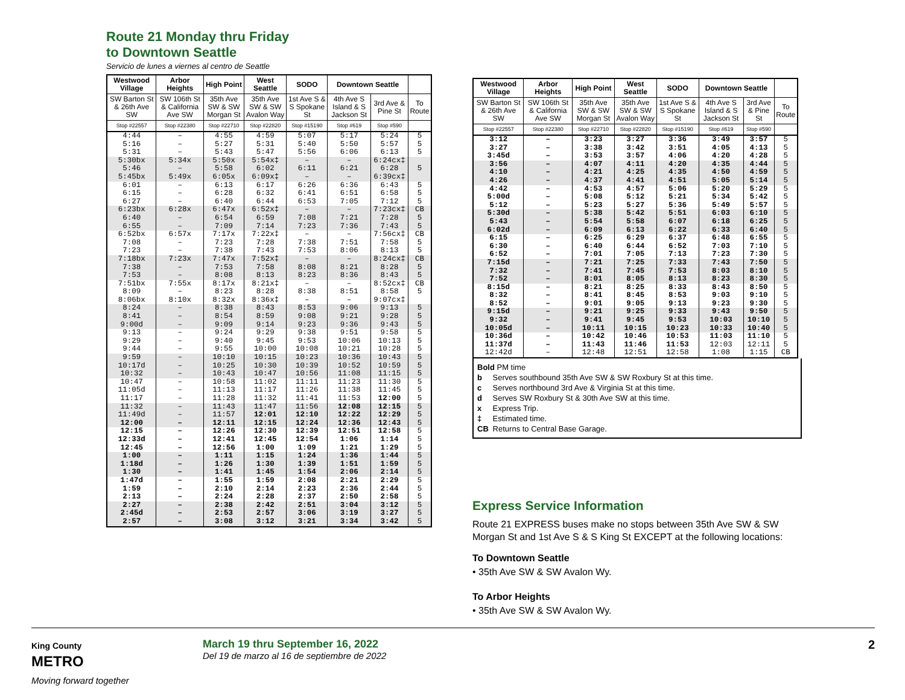Route 21 Monday thru Friday
to Downtown Seattle
Servicio de lunes a viernes al centro de Seattle
| Westwood Village | Arbor Heights | High Point | West Seattle | SODO | Downtown Seattle | | |
| --- | --- | --- | --- | --- | --- | --- | --- |
| SW Barton St & 26th Ave SW | SW 106th St & California Ave SW | 35th Ave SW & SW Morgan St | 35th Ave SW & SW Avalon Way | 1st Ave S & S Spokane St | 4th Ave S Island & S Jackson St | 3rd Ave & Pine St | To Route |
| Stop #22557 | Stop #22380 | Stop #22710 | Stop #22820 | Stop #15190 | Stop #619 | Stop #590 | |
| 4:44 | – | 4:55 | 4:59 | 5:07 | 5:17 | 5:24 | 5 |
| 5:16 | – | 5:27 | 5:31 | 5:40 | 5:50 | 5:57 | 5 |
| 5:31 | – | 5:43 | 5:47 | 5:56 | 6:06 | 6:13 | 5 |
| 5:30bx | 5:34x | 5:50x | 5:54x‡ | – | – | 6:24cx‡ | |
| 5:46 | – | 5:58 | 6:02 | 6:11 | 6:21 | 6:28 | 5 |
| 5:45bx | 5:49x | 6:05x | 6:09x‡ | – | – | 6:39cx‡ | |
| 6:01 | – | 6:13 | 6:17 | 6:26 | 6:36 | 6:43 | 5 |
| 6:15 | – | 6:28 | 6:32 | 6:41 | 6:51 | 6:58 | 5 |
| 6:27 | – | 6:40 | 6:44 | 6:53 | 7:05 | 7:12 | 5 |
| 6:23bx | 6:28x | 6:47x | 6:52x‡ | – | – | 7:23cx‡ | CB |
| 6:40 | – | 6:54 | 6:59 | 7:08 | 7:21 | 7:28 | 5 |
| 6:55 | – | 7:09 | 7:14 | 7:23 | 7:36 | 7:43 | 5 |
| 6:52bx | 6:57x | 7:17x | 7:22x‡ | – | – | 7:56cx‡ | CB |
| 7:08 | – | 7:23 | 7:28 | 7:38 | 7:51 | 7:58 | 5 |
| 7:23 | – | 7:38 | 7:43 | 7:53 | 8:06 | 8:13 | 5 |
| 7:18bx | 7:23x | 7:47x | 7:52x‡ | – | – | 8:24cx‡ | CB |
| 7:38 | – | 7:53 | 7:58 | 8:08 | 8:21 | 8:28 | 5 |
| 7:53 | – | 8:08 | 8:13 | 8:23 | 8:36 | 8:43 | 5 |
| 7:51bx | 7:55x | 8:17x | 8:21x‡ | – | – | 8:52cx‡ | CB |
| 8:09 | – | 8:23 | 8:28 | 8:38 | 8:51 | 8:58 | 5 |
| 8:06bx | 8:10x | 8:32x | 8:36x‡ | – | – | 9:07cx‡ | |
| 8:24 | – | 8:38 | 8:43 | 8:53 | 9:06 | 9:13 | 5 |
| 8:41 | – | 8:54 | 8:59 | 9:08 | 9:21 | 9:28 | 5 |
| 9:00d | – | 9:09 | 9:14 | 9:23 | 9:36 | 9:43 | 5 |
| 9:13 | – | 9:24 | 9:29 | 9:38 | 9:51 | 9:58 | 5 |
| 9:29 | – | 9:40 | 9:45 | 9:53 | 10:06 | 10:13 | 5 |
| 9:44 | – | 9:55 | 10:00 | 10:08 | 10:21 | 10:28 | 5 |
| 9:59 | – | 10:10 | 10:15 | 10:23 | 10:36 | 10:43 | 5 |
| 10:17d | – | 10:25 | 10:30 | 10:39 | 10:52 | 10:59 | 5 |
| 10:32 | – | 10:43 | 10:47 | 10:56 | 11:08 | 11:15 | 5 |
| 10:47 | – | 10:58 | 11:02 | 11:11 | 11:23 | 11:30 | 5 |
| 11:05d | – | 11:13 | 11:17 | 11:26 | 11:38 | 11:45 | 5 |
| 11:17 | – | 11:28 | 11:32 | 11:41 | 11:53 | 12:00 | 5 |
| 11:32 | – | 11:43 | 11:47 | 11:56 | 12:08 | 12:15 | 5 |
| 11:49d | – | 11:57 | 12:01 | 12:10 | 12:22 | 12:29 | 5 |
| 12:00 | – | 12:11 | 12:15 | 12:24 | 12:36 | 12:43 | 5 |
| 12:15 | – | 12:26 | 12:30 | 12:39 | 12:51 | 12:58 | 5 |
| 12:33d | – | 12:41 | 12:45 | 12:54 | 1:06 | 1:14 | 5 |
| 12:45 | – | 12:56 | 1:00 | 1:09 | 1:21 | 1:29 | 5 |
| 1:00 | – | 1:11 | 1:15 | 1:24 | 1:36 | 1:44 | 5 |
| 1:18d | – | 1:26 | 1:30 | 1:39 | 1:51 | 1:59 | 5 |
| 1:30 | – | 1:41 | 1:45 | 1:54 | 2:06 | 2:14 | 5 |
| 1:47d | – | 1:55 | 1:59 | 2:08 | 2:21 | 2:29 | 5 |
| 1:59 | – | 2:10 | 2:14 | 2:23 | 2:36 | 2:44 | 5 |
| 2:13 | – | 2:24 | 2:28 | 2:37 | 2:50 | 2:58 | 5 |
| 2:27 | – | 2:38 | 2:42 | 2:51 | 3:04 | 3:12 | 5 |
| 2:45d | – | 2:53 | 2:57 | 3:06 | 3:19 | 3:27 | 5 |
| 2:57 | – | 3:08 | 3:12 | 3:21 | 3:34 | 3:42 | 5 |
| Westwood Village | Arbor Heights | High Point | West Seattle | SODO | Downtown Seattle | | |
| --- | --- | --- | --- | --- | --- | --- | --- |
| SW Barton St & 26th Ave SW | SW 106th St & California Ave SW | 35th Ave SW & SW Morgan St | 35th Ave SW & SW Avalon Way | 1st Ave S & S Spokane St | 4th Ave S Island & S Jackson St | 3rd Ave & Pine St | To Route |
| Stop #22557 | Stop #22380 | Stop #22710 | Stop #22820 | Stop #15190 | Stop #619 | Stop #590 | |
| 3:12 | – | 3:23 | 3:27 | 3:36 | 3:49 | 3:57 | 5 |
| 3:27 | – | 3:38 | 3:42 | 3:51 | 4:05 | 4:13 | 5 |
| 3:45d | – | 3:53 | 3:57 | 4:06 | 4:20 | 4:28 | 5 |
| 3:56 | – | 4:07 | 4:11 | 4:20 | 4:35 | 4:44 | 5 |
| 4:10 | – | 4:21 | 4:25 | 4:35 | 4:50 | 4:59 | 5 |
| 4:26 | – | 4:37 | 4:41 | 4:51 | 5:05 | 5:14 | 5 |
| 4:42 | – | 4:53 | 4:57 | 5:06 | 5:20 | 5:29 | 5 |
| 5:00d | – | 5:08 | 5:12 | 5:21 | 5:34 | 5:42 | 5 |
| 5:12 | – | 5:23 | 5:27 | 5:36 | 5:49 | 5:57 | 5 |
| 5:30d | – | 5:38 | 5:42 | 5:51 | 6:03 | 6:10 | 5 |
| 5:43 | – | 5:54 | 5:58 | 6:07 | 6:18 | 6:25 | 5 |
| 6:02d | – | 6:09 | 6:13 | 6:22 | 6:33 | 6:40 | 5 |
| 6:15 | – | 6:25 | 6:29 | 6:37 | 6:48 | 6:55 | 5 |
| 6:30 | – | 6:40 | 6:44 | 6:52 | 7:03 | 7:10 | 5 |
| 6:52 | – | 7:01 | 7:05 | 7:13 | 7:23 | 7:30 | 5 |
| 7:15d | – | 7:21 | 7:25 | 7:33 | 7:43 | 7:50 | 5 |
| 7:32 | – | 7:41 | 7:45 | 7:53 | 8:03 | 8:10 | 5 |
| 7:52 | – | 8:01 | 8:05 | 8:13 | 8:23 | 8:30 | 5 |
| 8:15d | – | 8:21 | 8:25 | 8:33 | 8:43 | 8:50 | 5 |
| 8:32 | – | 8:41 | 8:45 | 8:53 | 9:03 | 9:10 | 5 |
| 8:52 | – | 9:01 | 9:05 | 9:13 | 9:23 | 9:30 | 5 |
| 9:15d | – | 9:21 | 9:25 | 9:33 | 9:43 | 9:50 | 5 |
| 9:32 | – | 9:41 | 9:45 | 9:53 | 10:03 | 10:10 | 5 |
| 10:05d | – | 10:11 | 10:15 | 10:23 | 10:33 | 10:40 | 5 |
| 10:36d | – | 10:42 | 10:46 | 10:53 | 11:03 | 11:10 | 5 |
| 11:37d | – | 11:43 | 11:46 | 11:53 | 12:03 | 12:11 | 5 |
| 12:42d | – | 12:48 | 12:51 | 12:58 | 1:08 | 1:15 | CB |
Bold PM time
b Serves southbound 35th Ave SW & SW Roxbury St at this time.
c Serves northbound 3rd Ave & Virginia St at this time.
d Serves SW Roxbury St & 30th Ave SW at this time.
x Express Trip.
‡ Estimated time.
CB Returns to Central Base Garage.
Express Service Information
Route 21 EXPRESS buses make no stops between 35th Ave SW & SW Morgan St and 1st Ave S & S King St EXCEPT at the following locations:
To Downtown Seattle
• 35th Ave SW & SW Avalon Wy.
To Arbor Heights
• 35th Ave SW & SW Avalon Wy.
King County
METRO
Moving forward together
March 19 thru September 16, 2022
Del 19 de marzo al 16 de septiembre de 2022
2